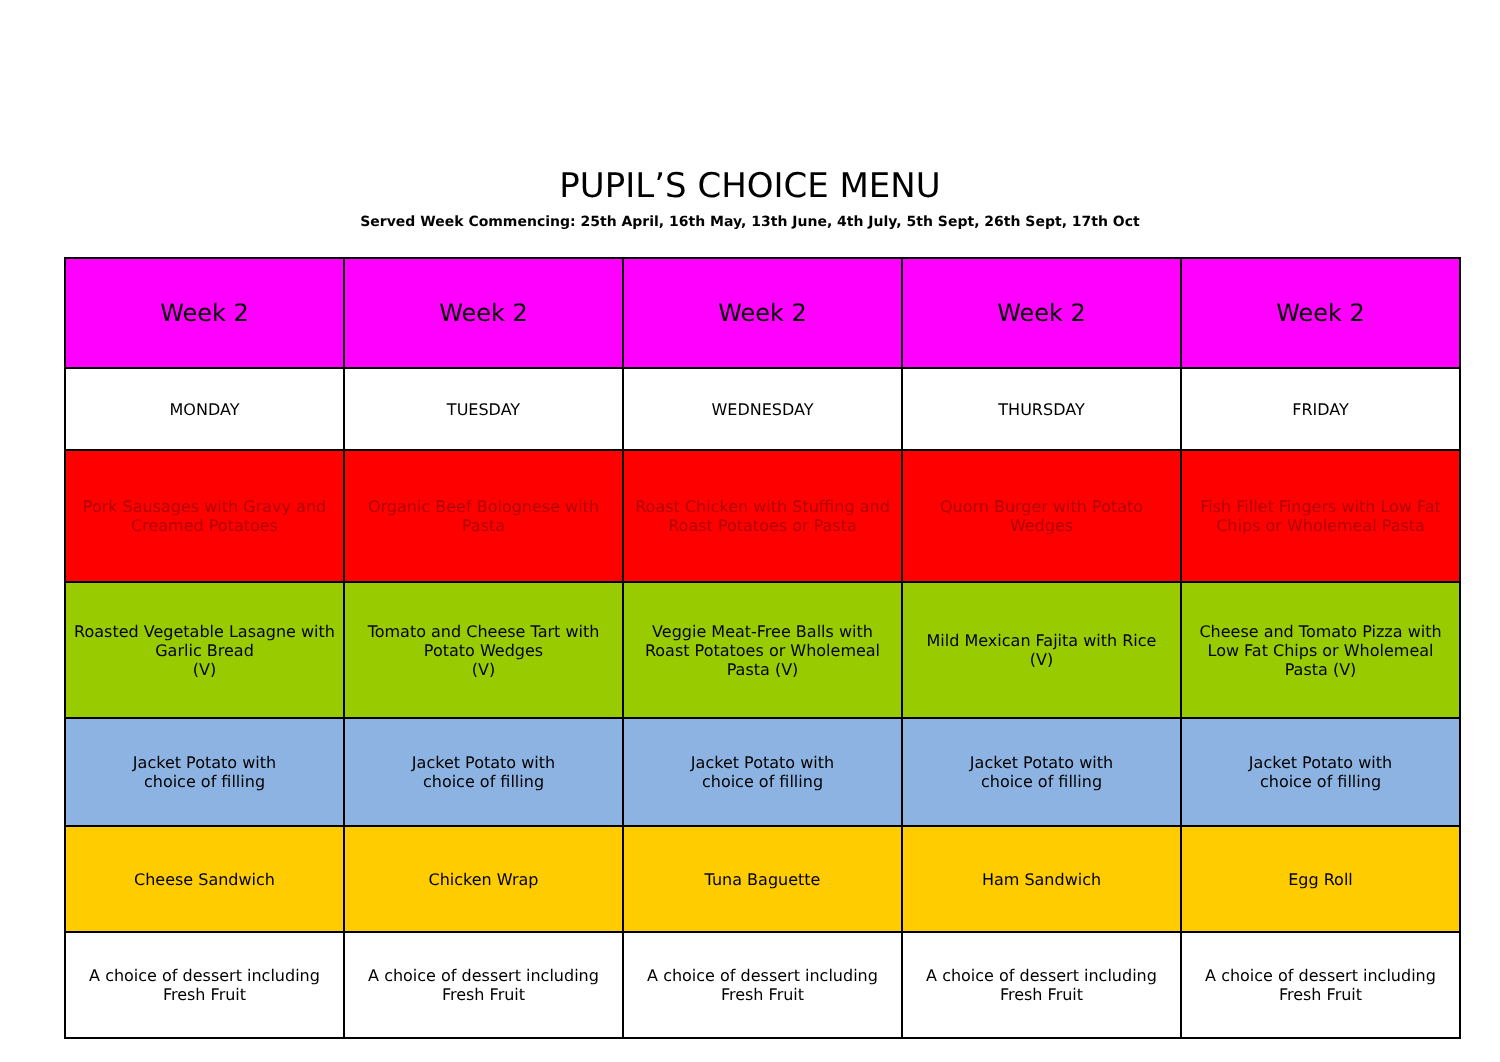PUPIL’S CHOICE MENU
Served Week Commencing: 25th April, 16th May, 13th June, 4th July, 5th Sept, 26th Sept, 17th Oct
| Week 2 | Week 2 | Week 2 | Week 2 | Week 2 |
| --- | --- | --- | --- | --- |
| MONDAY | TUESDAY | WEDNESDAY | THURSDAY | FRIDAY |
| Pork Sausages with Gravy and Creamed Potatoes | Organic Beef Bolognese with Pasta | Roast Chicken with Stuffing and Roast Potatoes or Pasta | Quorn Burger with Potato Wedges | Fish Fillet Fingers with Low Fat Chips or Wholemeal Pasta |
| Roasted Vegetable Lasagne with Garlic Bread (V) | Tomato and Cheese Tart with Potato Wedges (V) | Veggie Meat-Free Balls with Roast Potatoes or Wholemeal Pasta (V) | Mild Mexican Fajita with Rice (V) | Cheese and Tomato Pizza with Low Fat Chips or Wholemeal Pasta (V) |
| Jacket Potato with choice of filling | Jacket Potato with choice of filling | Jacket Potato with choice of filling | Jacket Potato with choice of filling | Jacket Potato with choice of filling |
| Cheese Sandwich | Chicken Wrap | Tuna Baguette | Ham Sandwich | Egg Roll |
| A choice of dessert including Fresh Fruit | A choice of dessert including Fresh Fruit | A choice of dessert including Fresh Fruit | A choice of dessert including Fresh Fruit | A choice of dessert including Fresh Fruit |